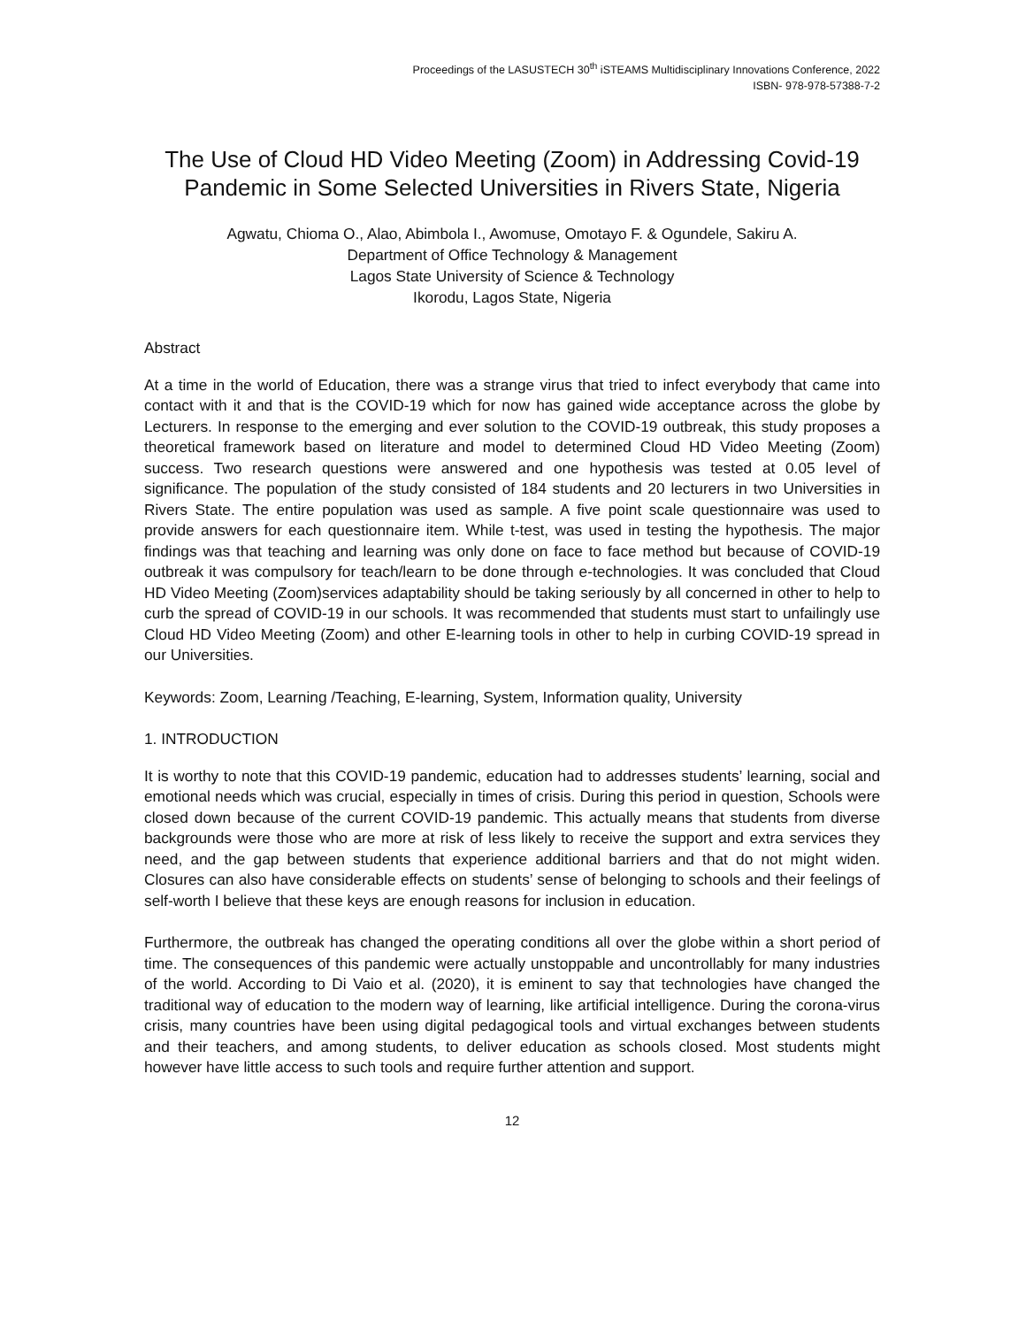Proceedings of the LASUSTECH 30<sup>th</sup> iSTEAMS Multidisciplinary Innovations Conference, 2022
ISBN- 978-978-57388-7-2
The Use of Cloud HD Video Meeting (Zoom) in Addressing Covid-19 Pandemic in Some Selected Universities in Rivers State, Nigeria
Agwatu, Chioma O., Alao, Abimbola I., Awomuse, Omotayo F. & Ogundele, Sakiru A.
Department of Office Technology & Management
Lagos State University of Science & Technology
Ikorodu, Lagos State, Nigeria
Abstract
At a time in the world of Education, there was a strange virus that tried to infect everybody that came into contact with it and that is the COVID-19 which for now has gained wide acceptance across the globe by Lecturers. In response to the emerging and ever solution to the COVID-19 outbreak, this study proposes a theoretical framework based on literature and model to determined Cloud HD Video Meeting (Zoom) success. Two research questions were answered and one hypothesis was tested at 0.05 level of significance. The population of the study consisted of 184 students and 20 lecturers in two Universities in Rivers State. The entire population was used as sample. A five point scale questionnaire was used to provide answers for each questionnaire item. While t-test, was used in testing the hypothesis. The major findings was that teaching and learning was only done on face to face method but because of COVID-19 outbreak it was compulsory for teach/learn to be done through e-technologies. It was concluded that Cloud HD Video Meeting (Zoom)services adaptability should be taking seriously by all concerned in other to help to curb the spread of COVID-19 in our schools. It was recommended that students must start to unfailingly use Cloud HD Video Meeting (Zoom) and other E-learning tools in other to help in curbing COVID-19 spread in our Universities.
Keywords: Zoom, Learning /Teaching, E-learning, System, Information quality, University
1. INTRODUCTION
It is worthy to note that this COVID-19 pandemic, education had to addresses students’ learning, social and emotional needs which was crucial, especially in times of crisis. During this period in question, Schools were closed down because of the current COVID-19 pandemic. This actually means that students from diverse backgrounds were those who are more at risk of less likely to receive the support and extra services they need, and the gap between students that experience additional barriers and that do not might widen. Closures can also have considerable effects on students’ sense of belonging to schools and their feelings of self-worth I believe that these keys are enough reasons for inclusion in education.
Furthermore, the outbreak has changed the operating conditions all over the globe within a short period of time. The consequences of this pandemic were actually unstoppable and uncontrollably for many industries of the world. According to Di Vaio et al. (2020), it is eminent to say that technologies have changed the traditional way of education to the modern way of learning, like artificial intelligence. During the corona-virus crisis, many countries have been using digital pedagogical tools and virtual exchanges between students and their teachers, and among students, to deliver education as schools closed. Most students might however have little access to such tools and require further attention and support.
12